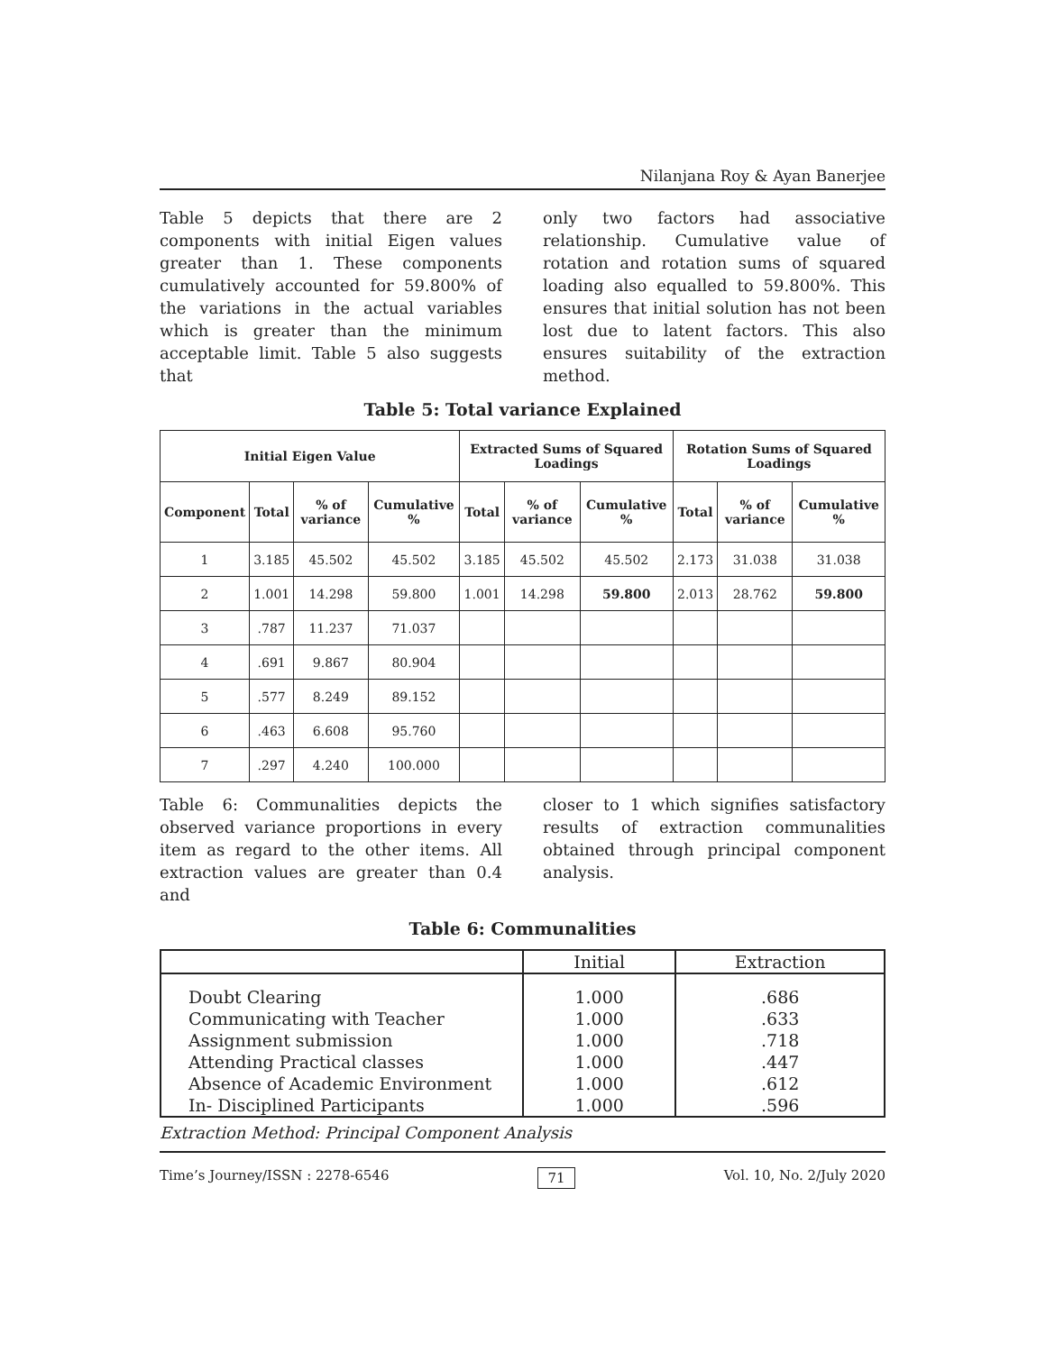Nilanjana Roy & Ayan Banerjee
Table 5 depicts that there are 2 components with initial Eigen values greater than 1. These components cumulatively accounted for 59.800% of the variations in the actual variables which is greater than the minimum acceptable limit. Table 5 also suggests that
only two factors had associative relationship. Cumulative value of rotation and rotation sums of squared loading also equalled to 59.800%. This ensures that initial solution has not been lost due to latent factors. This also ensures suitability of the extraction method.
Table 5: Total variance Explained
| Initial Eigen Value | | | | Extracted Sums of Squared Loadings | | | Rotation Sums of Squared Loadings | | |
| --- | --- | --- | --- | --- | --- | --- | --- | --- | --- |
| Component | Total | % of variance | Cumulative % | Total | % of variance | Cumulative % | Total | % of variance | Cumulative % |
| 1 | 3.185 | 45.502 | 45.502 | 3.185 | 45.502 | 45.502 | 2.173 | 31.038 | 31.038 |
| 2 | 1.001 | 14.298 | 59.800 | 1.001 | 14.298 | 59.800 | 2.013 | 28.762 | 59.800 |
| 3 | .787 | 11.237 | 71.037 | | | | | | |
| 4 | .691 | 9.867 | 80.904 | | | | | | |
| 5 | .577 | 8.249 | 89.152 | | | | | | |
| 6 | .463 | 6.608 | 95.760 | | | | | | |
| 7 | .297 | 4.240 | 100.000 | | | | | | |
Table 6: Communalities depicts the observed variance proportions in every item as regard to the other items. All extraction values are greater than 0.4 and
closer to 1 which signifies satisfactory results of extraction communalities obtained through principal component analysis.
Table 6: Communalities
| | Initial | Extraction |
| --- | --- | --- |
| Doubt Clearing | 1.000 | .686 |
| Communicating with Teacher | 1.000 | .633 |
| Assignment submission | 1.000 | .718 |
| Attending Practical classes | 1.000 | .447 |
| Absence of Academic Environment | 1.000 | .612 |
| In- Disciplined Participants | 1.000 | .596 |
Extraction Method: Principal Component Analysis
Time’s Journey/ISSN : 2278-6546 71 Vol. 10, No. 2/July 2020